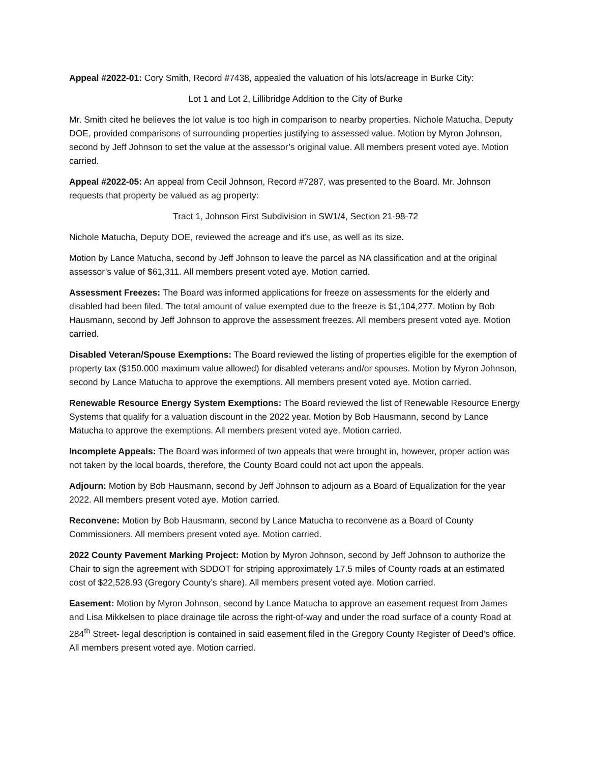Appeal #2022-01: Cory Smith, Record #7438, appealed the valuation of his lots/acreage in Burke City:
Lot 1 and Lot 2, Lillibridge Addition to the City of Burke
Mr. Smith cited he believes the lot value is too high in comparison to nearby properties. Nichole Matucha, Deputy DOE, provided comparisons of surrounding properties justifying to assessed value. Motion by Myron Johnson, second by Jeff Johnson to set the value at the assessor’s original value. All members present voted aye. Motion carried.
Appeal #2022-05: An appeal from Cecil Johnson, Record #7287, was presented to the Board. Mr. Johnson requests that property be valued as ag property:
Tract 1, Johnson First Subdivision in SW1/4, Section 21-98-72
Nichole Matucha, Deputy DOE, reviewed the acreage and it’s use, as well as its size.
Motion by Lance Matucha, second by Jeff Johnson to leave the parcel as NA classification and at the original assessor’s value of $61,311. All members present voted aye. Motion carried.
Assessment Freezes: The Board was informed applications for freeze on assessments for the elderly and disabled had been filed. The total amount of value exempted due to the freeze is $1,104,277. Motion by Bob Hausmann, second by Jeff Johnson to approve the assessment freezes. All members present voted aye. Motion carried.
Disabled Veteran/Spouse Exemptions: The Board reviewed the listing of properties eligible for the exemption of property tax ($150.000 maximum value allowed) for disabled veterans and/or spouses. Motion by Myron Johnson, second by Lance Matucha to approve the exemptions. All members present voted aye. Motion carried.
Renewable Resource Energy System Exemptions: The Board reviewed the list of Renewable Resource Energy Systems that qualify for a valuation discount in the 2022 year. Motion by Bob Hausmann, second by Lance Matucha to approve the exemptions. All members present voted aye. Motion carried.
Incomplete Appeals: The Board was informed of two appeals that were brought in, however, proper action was not taken by the local boards, therefore, the County Board could not act upon the appeals.
Adjourn: Motion by Bob Hausmann, second by Jeff Johnson to adjourn as a Board of Equalization for the year 2022. All members present voted aye. Motion carried.
Reconvene: Motion by Bob Hausmann, second by Lance Matucha to reconvene as a Board of County Commissioners. All members present voted aye. Motion carried.
2022 County Pavement Marking Project: Motion by Myron Johnson, second by Jeff Johnson to authorize the Chair to sign the agreement with SDDOT for striping approximately 17.5 miles of County roads at an estimated cost of $22,528.93 (Gregory County’s share). All members present voted aye. Motion carried.
Easement: Motion by Myron Johnson, second by Lance Matucha to approve an easement request from James and Lisa Mikkelsen to place drainage tile across the right-of-way and under the road surface of a county Road at 284<sup>th</sup> Street- legal description is contained in said easement filed in the Gregory County Register of Deed’s office. All members present voted aye. Motion carried.